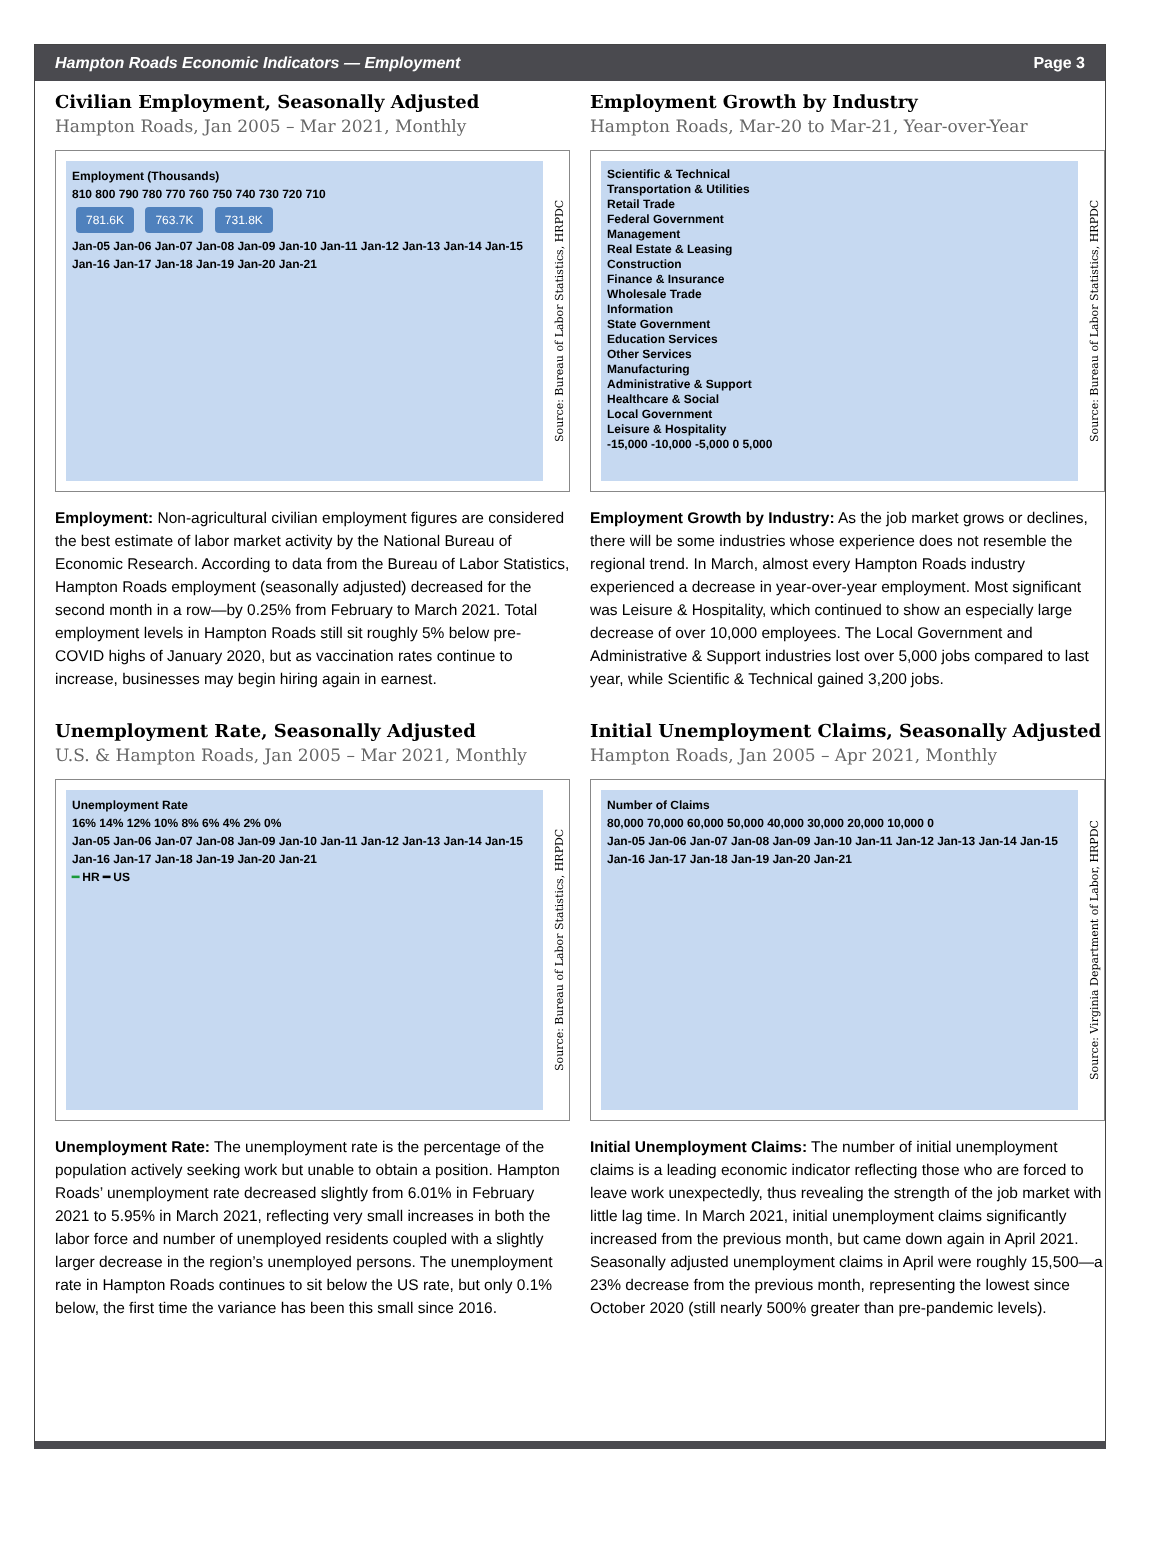Hampton Roads Economic Indicators — Employment Page 3
Civilian Employment, Seasonally Adjusted
Hampton Roads, Jan 2005 – Mar 2021, Monthly
Employment (Thousands)
810 800 790 780 770 760 750 740 730 720 710
781.6K 763.7K 731.8K
Jan-05 Jan-06 Jan-07 Jan-08 Jan-09 Jan-10 Jan-11 Jan-12 Jan-13 Jan-14 Jan-15 Jan-16 Jan-17 Jan-18 Jan-19 Jan-20 Jan-21
Source: Bureau of Labor Statistics, HRPDC
Employment: Non-agricultural civilian employment figures are considered the best estimate of labor market activity by the National Bureau of Economic Research. According to data from the Bureau of Labor Statistics, Hampton Roads employment (seasonally adjusted) decreased for the second month in a row—by 0.25% from February to March 2021. Total employment levels in Hampton Roads still sit roughly 5% below pre-COVID highs of January 2020, but as vaccination rates continue to increase, businesses may begin hiring again in earnest.
Employment Growth by Industry
Hampton Roads, Mar-20 to Mar-21, Year-over-Year
Scientific & Technical
Transportation & Utilities
Retail Trade
Federal Government
Management
Real Estate & Leasing
Construction
Finance & Insurance
Wholesale Trade
Information
State Government
Education Services
Other Services
Manufacturing
Administrative & Support
Healthcare & Social
Local Government
Leisure & Hospitality
-15,000 -10,000 -5,000 0 5,000
Source: Bureau of Labor Statistics, HRPDC
Employment Growth by Industry: As the job market grows or declines, there will be some industries whose experience does not resemble the regional trend. In March, almost every Hampton Roads industry experienced a decrease in year-over-year employment. Most significant was Leisure & Hospitality, which continued to show an especially large decrease of over 10,000 employees. The Local Government and Administrative & Support industries lost over 5,000 jobs compared to last year, while Scientific & Technical gained 3,200 jobs.
Unemployment Rate, Seasonally Adjusted
U.S. & Hampton Roads, Jan 2005 – Mar 2021, Monthly
Unemployment Rate
16% 14% 12% 10% 8% 6% 4% 2% 0%
Jan-05 Jan-06 Jan-07 Jan-08 Jan-09 Jan-10 Jan-11 Jan-12 Jan-13 Jan-14 Jan-15 Jan-16 Jan-17 Jan-18 Jan-19 Jan-20 Jan-21
━ HR ━ US
Source: Bureau of Labor Statistics, HRPDC
Unemployment Rate: The unemployment rate is the percentage of the population actively seeking work but unable to obtain a position. Hampton Roads’ unemployment rate decreased slightly from 6.01% in February 2021 to 5.95% in March 2021, reflecting very small increases in both the labor force and number of unemployed residents coupled with a slightly larger decrease in the region’s unemployed persons. The unemployment rate in Hampton Roads continues to sit below the US rate, but only 0.1% below, the first time the variance has been this small since 2016.
Initial Unemployment Claims, Seasonally Adjusted
Hampton Roads, Jan 2005 – Apr 2021, Monthly
Number of Claims
80,000 70,000 60,000 50,000 40,000 30,000 20,000 10,000 0
Jan-05 Jan-06 Jan-07 Jan-08 Jan-09 Jan-10 Jan-11 Jan-12 Jan-13 Jan-14 Jan-15 Jan-16 Jan-17 Jan-18 Jan-19 Jan-20 Jan-21
Source: Virginia Department of Labor, HRPDC
Initial Unemployment Claims: The number of initial unemployment claims is a leading economic indicator reflecting those who are forced to leave work unexpectedly, thus revealing the strength of the job market with little lag time. In March 2021, initial unemployment claims significantly increased from the previous month, but came down again in April 2021. Seasonally adjusted unemployment claims in April were roughly 15,500—a 23% decrease from the previous month, representing the lowest since October 2020 (still nearly 500% greater than pre-pandemic levels).